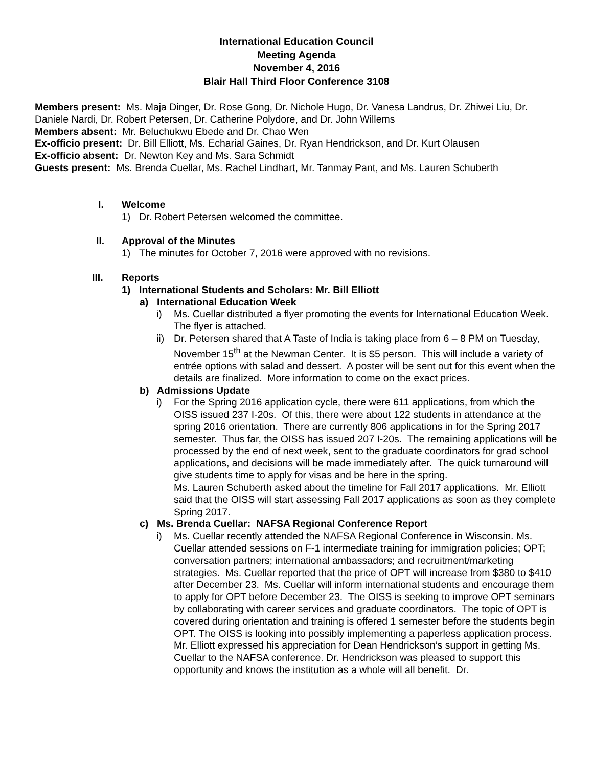International Education Council
Meeting Agenda
November 4, 2016
Blair Hall Third Floor Conference 3108
Members present: Ms. Maja Dinger, Dr. Rose Gong, Dr. Nichole Hugo, Dr. Vanesa Landrus, Dr. Zhiwei Liu, Dr. Daniele Nardi, Dr. Robert Petersen, Dr. Catherine Polydore, and Dr. John Willems
Members absent: Mr. Beluchukwu Ebede and Dr. Chao Wen
Ex-officio present: Dr. Bill Elliott, Ms. Echarial Gaines, Dr. Ryan Hendrickson, and Dr. Kurt Olausen
Ex-officio absent: Dr. Newton Key and Ms. Sara Schmidt
Guests present: Ms. Brenda Cuellar, Ms. Rachel Lindhart, Mr. Tanmay Pant, and Ms. Lauren Schuberth
I. Welcome
1) Dr. Robert Petersen welcomed the committee.
II. Approval of the Minutes
1) The minutes for October 7, 2016 were approved with no revisions.
III. Reports
1) International Students and Scholars: Mr. Bill Elliott
a) International Education Week
i) Ms. Cuellar distributed a flyer promoting the events for International Education Week. The flyer is attached.
ii) Dr. Petersen shared that A Taste of India is taking place from 6 – 8 PM on Tuesday, November 15<sup>th</sup> at the Newman Center. It is $5 person. This will include a variety of entrée options with salad and dessert. A poster will be sent out for this event when the details are finalized. More information to come on the exact prices.
b) Admissions Update
i) For the Spring 2016 application cycle, there were 611 applications, from which the OISS issued 237 I-20s. Of this, there were about 122 students in attendance at the spring 2016 orientation. There are currently 806 applications in for the Spring 2017 semester. Thus far, the OISS has issued 207 I-20s. The remaining applications will be processed by the end of next week, sent to the graduate coordinators for grad school applications, and decisions will be made immediately after. The quick turnaround will give students time to apply for visas and be here in the spring.
Ms. Lauren Schuberth asked about the timeline for Fall 2017 applications. Mr. Elliott said that the OISS will start assessing Fall 2017 applications as soon as they complete Spring 2017.
c) Ms. Brenda Cuellar: NAFSA Regional Conference Report
i) Ms. Cuellar recently attended the NAFSA Regional Conference in Wisconsin. Ms. Cuellar attended sessions on F-1 intermediate training for immigration policies; OPT; conversation partners; international ambassadors; and recruitment/marketing strategies. Ms. Cuellar reported that the price of OPT will increase from $380 to $410 after December 23. Ms. Cuellar will inform international students and encourage them to apply for OPT before December 23. The OISS is seeking to improve OPT seminars by collaborating with career services and graduate coordinators. The topic of OPT is covered during orientation and training is offered 1 semester before the students begin OPT. The OISS is looking into possibly implementing a paperless application process. Mr. Elliott expressed his appreciation for Dean Hendrickson’s support in getting Ms. Cuellar to the NAFSA conference. Dr. Hendrickson was pleased to support this opportunity and knows the institution as a whole will all benefit. Dr.